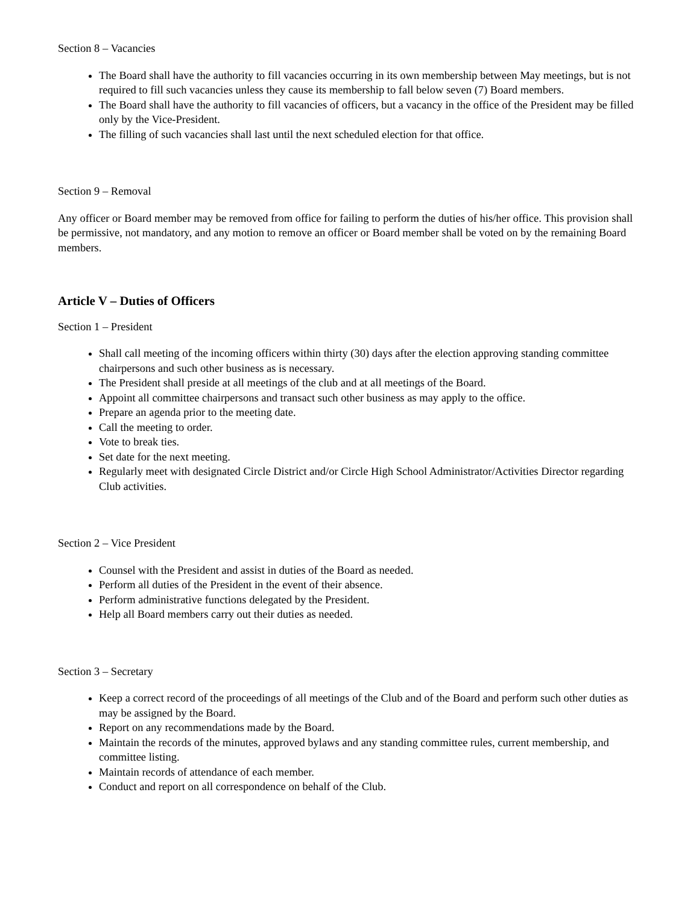Section 8 – Vacancies
The Board shall have the authority to fill vacancies occurring in its own membership between May meetings, but is not required to fill such vacancies unless they cause its membership to fall below seven (7) Board members.
The Board shall have the authority to fill vacancies of officers, but a vacancy in the office of the President may be filled only by the Vice-President.
The filling of such vacancies shall last until the next scheduled election for that office.
Section 9 – Removal
Any officer or Board member may be removed from office for failing to perform the duties of his/her office. This provision shall be permissive, not mandatory, and any motion to remove an officer or Board member shall be voted on by the remaining Board members.
Article V – Duties of Officers
Section 1 – President
Shall call meeting of the incoming officers within thirty (30) days after the election approving standing committee chairpersons and such other business as is necessary.
The President shall preside at all meetings of the club and at all meetings of the Board.
Appoint all committee chairpersons and transact such other business as may apply to the office.
Prepare an agenda prior to the meeting date.
Call the meeting to order.
Vote to break ties.
Set date for the next meeting.
Regularly meet with designated Circle District and/or Circle High School Administrator/Activities Director regarding Club activities.
Section 2 – Vice President
Counsel with the President and assist in duties of the Board as needed.
Perform all duties of the President in the event of their absence.
Perform administrative functions delegated by the President.
Help all Board members carry out their duties as needed.
Section 3 – Secretary
Keep a correct record of the proceedings of all meetings of the Club and of the Board and perform such other duties as may be assigned by the Board.
Report on any recommendations made by the Board.
Maintain the records of the minutes, approved bylaws and any standing committee rules, current membership, and committee listing.
Maintain records of attendance of each member.
Conduct and report on all correspondence on behalf of the Club.